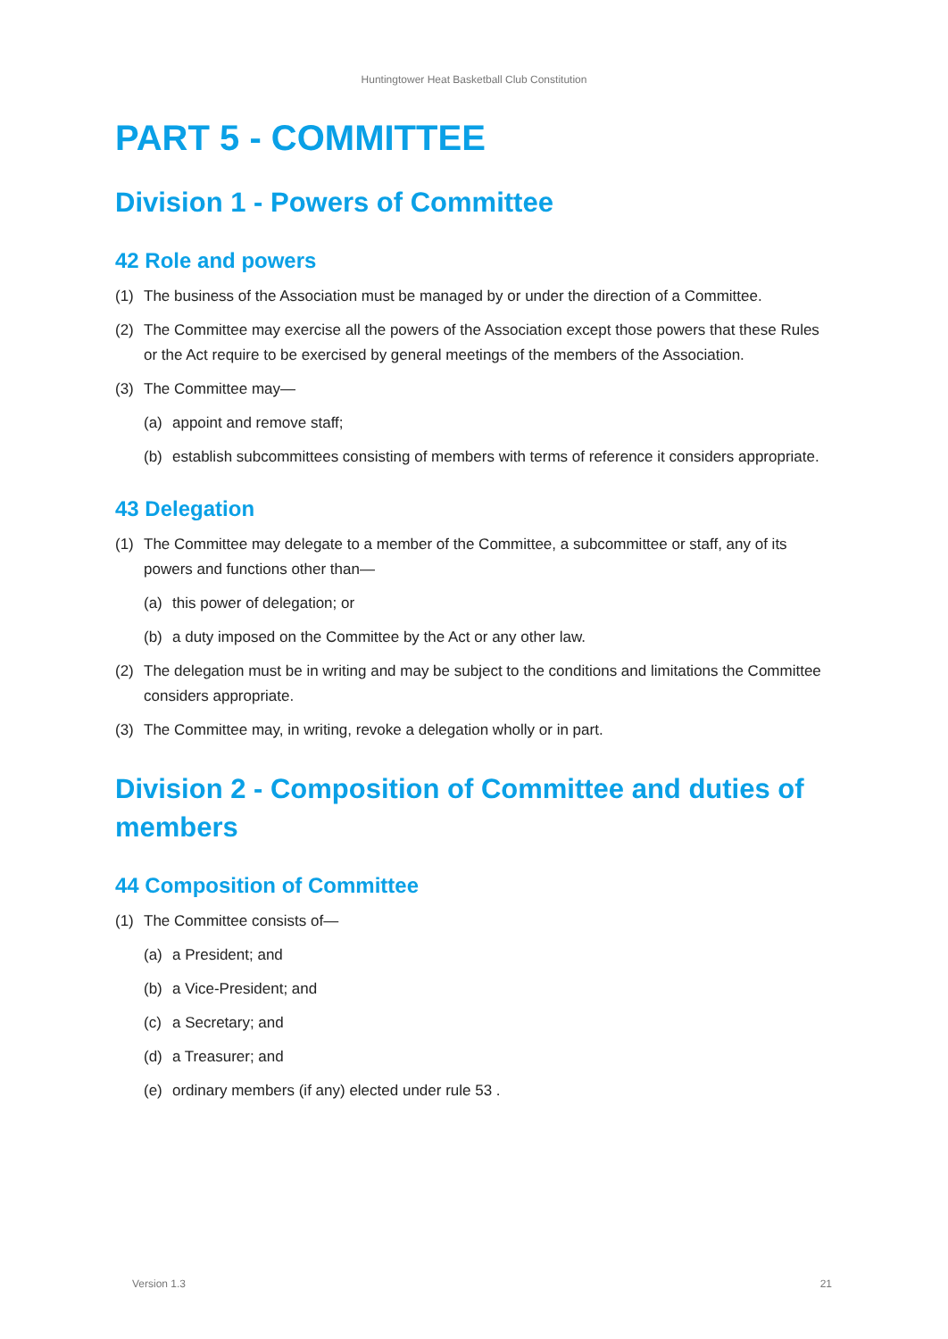Huntingtower Heat Basketball Club Constitution
PART 5 - COMMITTEE
Division 1 - Powers of Committee
42 Role and powers
(1) The business of the Association must be managed by or under the direction of a Committee.
(2) The Committee may exercise all the powers of the Association except those powers that these Rules or the Act require to be exercised by general meetings of the members of the Association.
(3) The Committee may—
(a) appoint and remove staff;
(b) establish subcommittees consisting of members with terms of reference it considers appropriate.
43 Delegation
(1) The Committee may delegate to a member of the Committee, a subcommittee or staff, any of its powers and functions other than—
(a) this power of delegation; or
(b) a duty imposed on the Committee by the Act or any other law.
(2) The delegation must be in writing and may be subject to the conditions and limitations the Committee considers appropriate.
(3) The Committee may, in writing, revoke a delegation wholly or in part.
Division 2 - Composition of Committee and duties of members
44 Composition of Committee
(1) The Committee consists of—
(a) a President; and
(b) a Vice-President; and
(c) a Secretary; and
(d) a Treasurer; and
(e) ordinary members (if any) elected under rule 53 .
Version 1.3 21